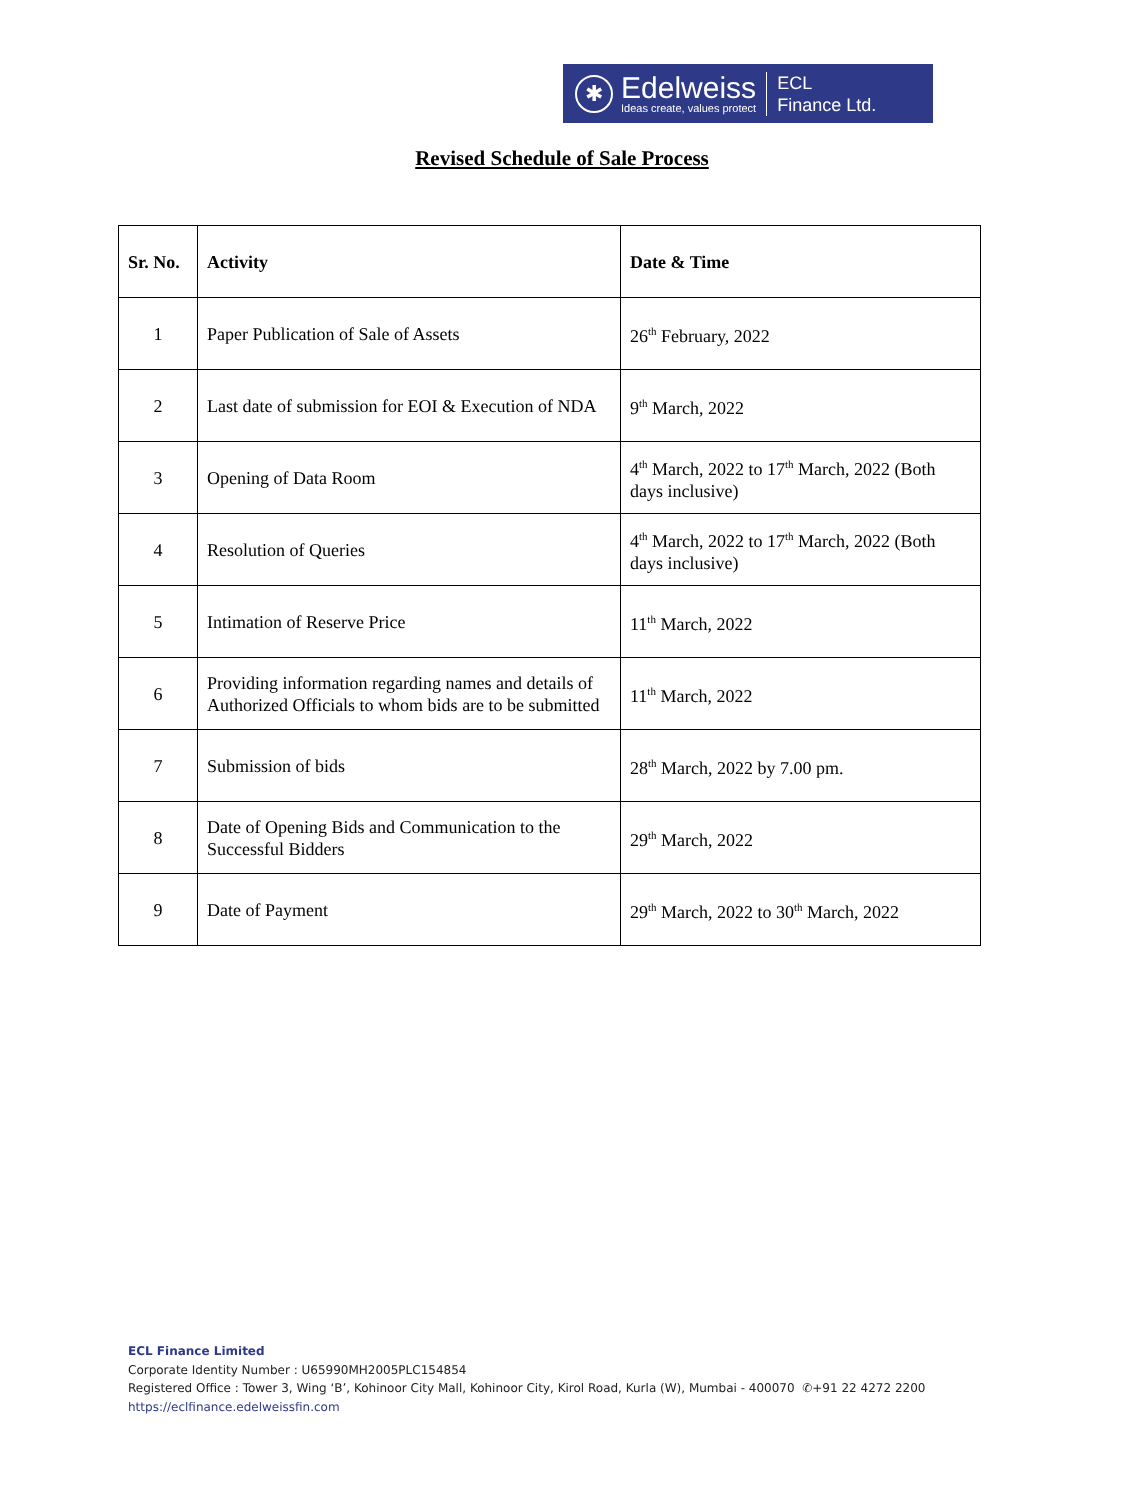✱
Edelweiss
Ideas create, values protect
ECL
Finance Ltd.
Revised Schedule of Sale Process
| Sr. No. | Activity | Date & Time |
| --- | --- | --- |
| 1 | Paper Publication of Sale of Assets | 26<sup>th</sup> February, 2022 |
| 2 | Last date of submission for EOI & Execution of NDA | 9<sup>th</sup> March, 2022 |
| 3 | Opening of Data Room | 4<sup>th</sup> March, 2022 to 17<sup>th</sup> March, 2022 (Both days inclusive) |
| 4 | Resolution of Queries | 4<sup>th</sup> March, 2022 to 17<sup>th</sup> March, 2022 (Both days inclusive) |
| 5 | Intimation of Reserve Price | 11<sup>th</sup> March, 2022 |
| 6 | Providing information regarding names and details of Authorized Officials to whom bids are to be submitted | 11<sup>th</sup> March, 2022 |
| 7 | Submission of bids | 28<sup>th</sup> March, 2022 by 7.00 pm. |
| 8 | Date of Opening Bids and Communication to the Successful Bidders | 29<sup>th</sup> March, 2022 |
| 9 | Date of Payment | 29<sup>th</sup> March, 2022 to 30<sup>th</sup> March, 2022 |
ECL Finance Limited
Corporate Identity Number : U65990MH2005PLC154854
Registered Office : Tower 3, Wing ‘B’, Kohinoor City Mall, Kohinoor City, Kirol Road, Kurla (W), Mumbai - 400070 ✆+91 22 4272 2200
https://eclfinance.edelweissfin.com